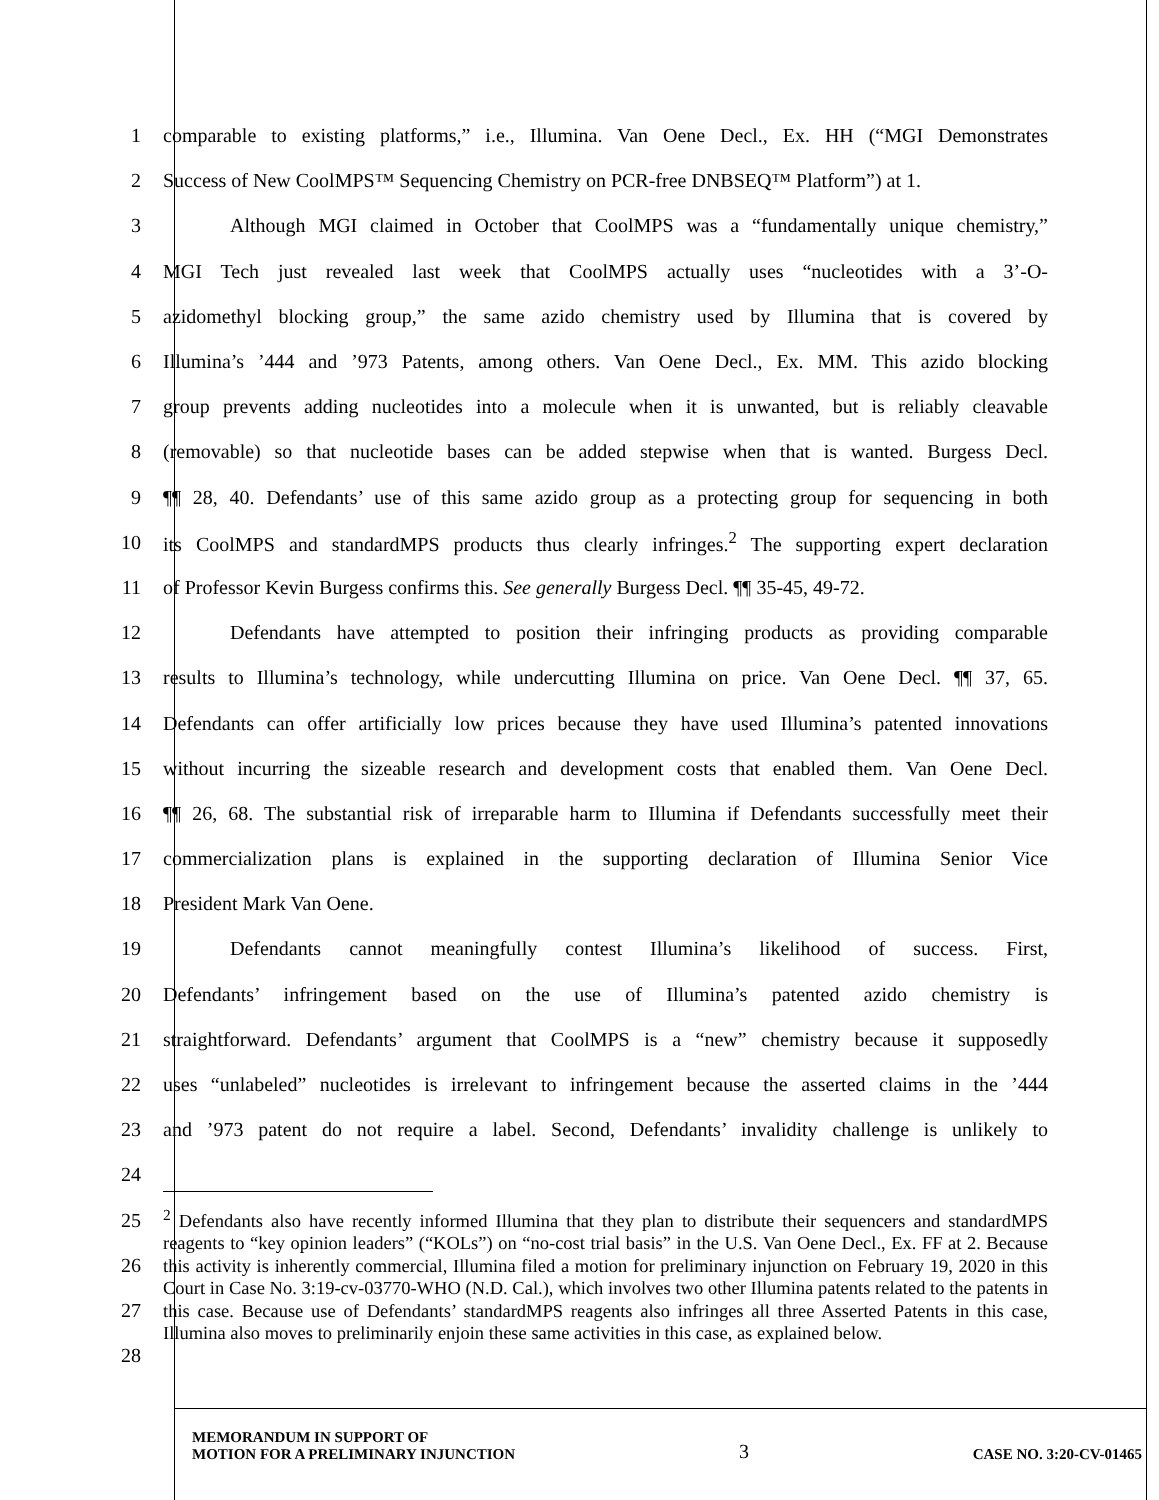1 comparable to existing platforms,” i.e., Illumina. Van Oene Decl., Ex. HH (“MGI Demonstrates
2 Success of New CoolMPS™ Sequencing Chemistry on PCR-free DNBSEQ™ Platform”) at 1.
3 Although MGI claimed in October that CoolMPS was a “fundamentally unique chemistry,”
4 MGI Tech just revealed last week that CoolMPS actually uses “nucleotides with a 3’-O-
5 azidomethyl blocking group,” the same azido chemistry used by Illumina that is covered by
6 Illumina’s ’444 and ’973 Patents, among others. Van Oene Decl., Ex. MM. This azido blocking
7 group prevents adding nucleotides into a molecule when it is unwanted, but is reliably cleavable
8 (removable) so that nucleotide bases can be added stepwise when that is wanted. Burgess Decl.
9 ¶¶ 28, 40. Defendants’ use of this same azido group as a protecting group for sequencing in both
10 its CoolMPS and standardMPS products thus clearly infringes.<sup>2</sup> The supporting expert declaration
11 of Professor Kevin Burgess confirms this. See generally Burgess Decl. ¶¶ 35-45, 49-72.
12 Defendants have attempted to position their infringing products as providing comparable
13 results to Illumina’s technology, while undercutting Illumina on price. Van Oene Decl. ¶¶ 37, 65.
14 Defendants can offer artificially low prices because they have used Illumina’s patented innovations
15 without incurring the sizeable research and development costs that enabled them. Van Oene Decl.
16 ¶¶ 26, 68. The substantial risk of irreparable harm to Illumina if Defendants successfully meet their
17 commercialization plans is explained in the supporting declaration of Illumina Senior Vice
18 President Mark Van Oene.
19 Defendants cannot meaningfully contest Illumina’s likelihood of success. First,
20 Defendants’ infringement based on the use of Illumina’s patented azido chemistry is
21 straightforward. Defendants’ argument that CoolMPS is a “new” chemistry because it supposedly
22 uses “unlabeled” nucleotides is irrelevant to infringement because the asserted claims in the ’444
23 and ’973 patent do not require a label. Second, Defendants’ invalidity challenge is unlikely to
24
25
26
27
28
<sup>2</sup> Defendants also have recently informed Illumina that they plan to distribute their sequencers and standardMPS reagents to “key opinion leaders” (“KOLs”) on “no-cost trial basis” in the U.S. Van Oene Decl., Ex. FF at 2. Because this activity is inherently commercial, Illumina filed a motion for preliminary injunction on February 19, 2020 in this Court in Case No. 3:19-cv-03770-WHO (N.D. Cal.), which involves two other Illumina patents related to the patents in this case. Because use of Defendants’ standardMPS reagents also infringes all three Asserted Patents in this case, Illumina also moves to preliminarily enjoin these same activities in this case, as explained below.
MEMORANDUM IN SUPPORT OF
MOTION FOR A PRELIMINARY INJUNCTION 3 CASE NO. 3:20-CV-01465